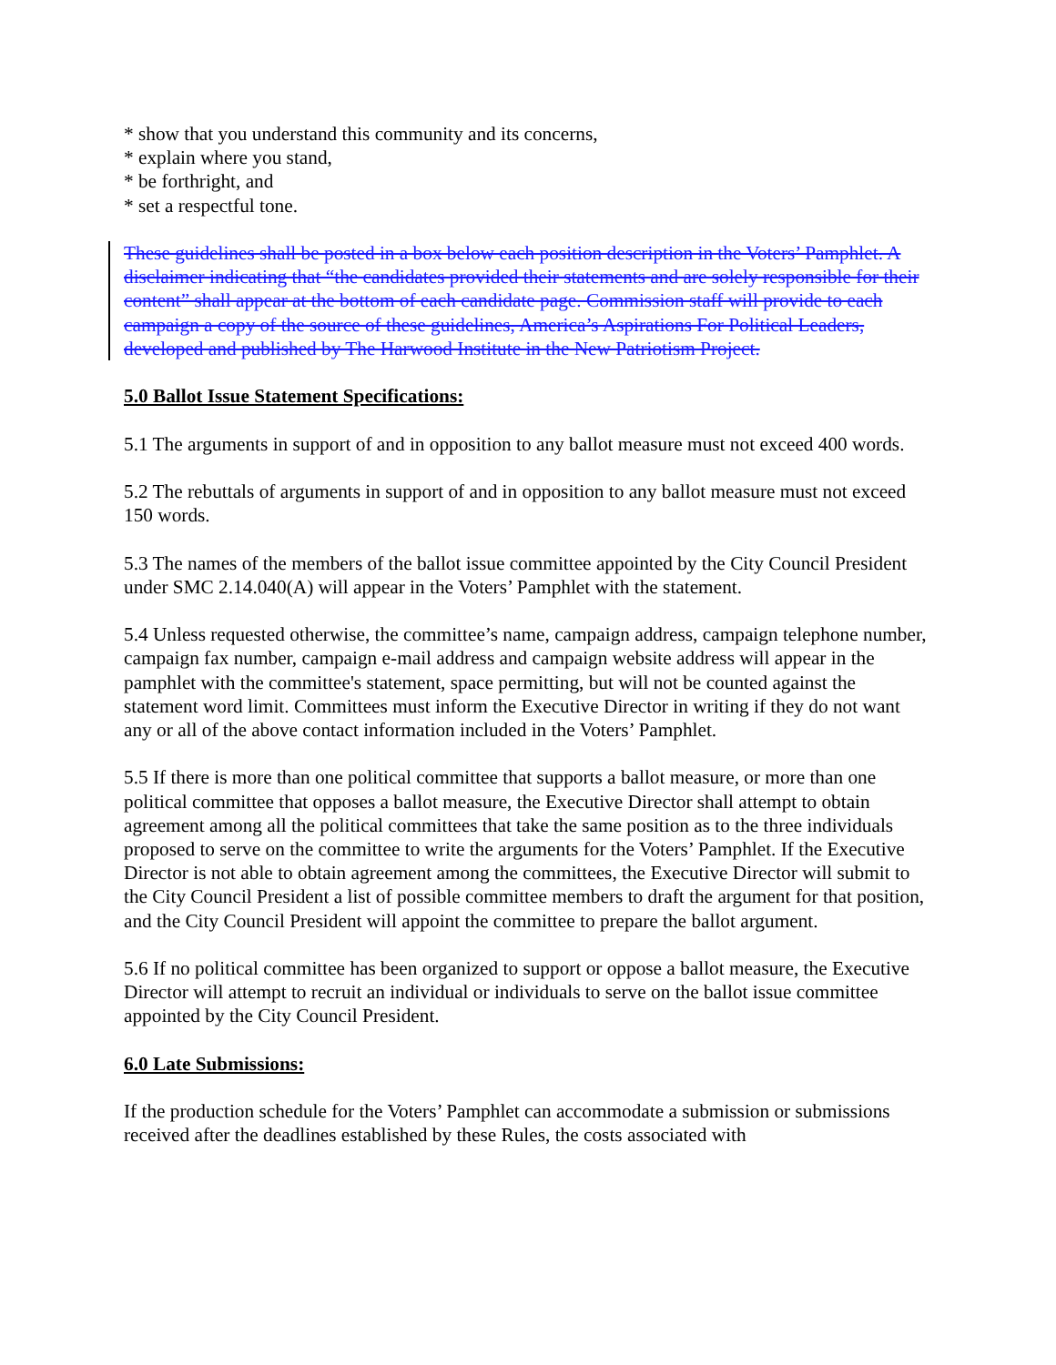* show that you understand this community and its concerns,
* explain where you stand,
* be forthright, and
* set a respectful tone.
These guidelines shall be posted in a box below each position description in the Voters’ Pamphlet. A disclaimer indicating that “the candidates provided their statements and are solely responsible for their content” shall appear at the bottom of each candidate page. Commission staff will provide to each campaign a copy of the source of these guidelines, America’s Aspirations For Political Leaders, developed and published by The Harwood Institute in the New Patriotism Project.
5.0 Ballot Issue Statement Specifications:
5.1 The arguments in support of and in opposition to any ballot measure must not exceed 400 words.
5.2 The rebuttals of arguments in support of and in opposition to any ballot measure must not exceed 150 words.
5.3 The names of the members of the ballot issue committee appointed by the City Council President under SMC 2.14.040(A) will appear in the Voters’ Pamphlet with the statement.
5.4 Unless requested otherwise, the committee’s name, campaign address, campaign telephone number, campaign fax number, campaign e-mail address and campaign website address will appear in the pamphlet with the committee's statement, space permitting, but will not be counted against the statement word limit. Committees must inform the Executive Director in writing if they do not want any or all of the above contact information included in the Voters’ Pamphlet.
5.5 If there is more than one political committee that supports a ballot measure, or more than one political committee that opposes a ballot measure, the Executive Director shall attempt to obtain agreement among all the political committees that take the same position as to the three individuals proposed to serve on the committee to write the arguments for the Voters’ Pamphlet. If the Executive Director is not able to obtain agreement among the committees, the Executive Director will submit to the City Council President a list of possible committee members to draft the argument for that position, and the City Council President will appoint the committee to prepare the ballot argument.
5.6 If no political committee has been organized to support or oppose a ballot measure, the Executive Director will attempt to recruit an individual or individuals to serve on the ballot issue committee appointed by the City Council President.
6.0 Late Submissions:
If the production schedule for the Voters’ Pamphlet can accommodate a submission or submissions received after the deadlines established by these Rules, the costs associated with